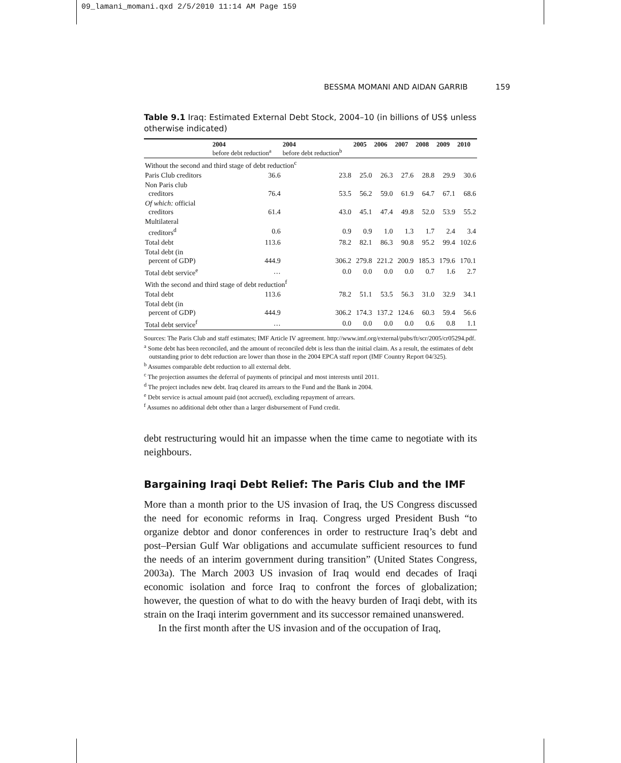09_lamani_momani.qxd 2/5/2010 11:14 AM Page 159
BESSMA MOMANI AND AIDAN GARRIB 159
Table 9.1 Iraq: Estimated External Debt Stock, 2004–10 (in billions of US$ unless otherwise indicated)
| | 2004 before debt reduction<sup>a</sup> | 2004 before debt reduction<sup>b</sup> | 2005 | 2006 | 2007 | 2008 | 2009 | 2010 |
| --- | --- | --- | --- | --- | --- | --- | --- | --- |
| Without the second and third stage of debt reduction<sup>c</sup> | | | | | | | | |
| Paris Club creditors | 36.6 | 23.8 | 25.0 | 26.3 | 27.6 | 28.8 | 29.9 | 30.6 |
| Non Paris club creditors | 76.4 | 53.5 | 56.2 | 59.0 | 61.9 | 64.7 | 67.1 | 68.6 |
| Of which: official creditors | 61.4 | 43.0 | 45.1 | 47.4 | 49.8 | 52.0 | 53.9 | 55.2 |
| Multilateral creditors<sup>d</sup> | 0.6 | 0.9 | 0.9 | 1.0 | 1.3 | 1.7 | 2.4 | 3.4 |
| Total debt | 113.6 | 78.2 | 82.1 | 86.3 | 90.8 | 95.2 | 99.4 | 102.6 |
| Total debt (in percent of GDP) | 444.9 | 306.2 | 279.8 | 221.2 | 200.9 | 185.3 | 179.6 | 170.1 |
| Total debt service<sup>e</sup> | … | 0.0 | 0.0 | 0.0 | 0.0 | 0.7 | 1.6 | 2.7 |
| With the second and third stage of debt reduction<sup>f</sup> | | | | | | | | |
| Total debt | 113.6 | 78.2 | 51.1 | 53.5 | 56.3 | 31.0 | 32.9 | 34.1 |
| Total debt (in percent of GDP) | 444.9 | 306.2 | 174.3 | 137.2 | 124.6 | 60.3 | 59.4 | 56.6 |
| Total debt service<sup>f</sup> | … | 0.0 | 0.0 | 0.0 | 0.0 | 0.6 | 0.8 | 1.1 |
Sources: The Paris Club and staff estimates; IMF Article IV agreement. http://www.imf.org/external/pubs/ft/scr/2005/cr05294.pdf.
<sup>a</sup> Some debt has been reconciled, and the amount of reconciled debt is less than the initial claim. As a result, the estimates of debt outstanding prior to debt reduction are lower than those in the 2004 EPCA staff report (IMF Country Report 04/325).
<sup>b</sup> Assumes comparable debt reduction to all external debt.
<sup>c</sup> The projection assumes the deferral of payments of principal and most interests until 2011.
<sup>d</sup> The project includes new debt. Iraq cleared its arrears to the Fund and the Bank in 2004.
<sup>e</sup> Debt service is actual amount paid (not accrued), excluding repayment of arrears.
<sup>f</sup> Assumes no additional debt other than a larger disbursement of Fund credit.
debt restructuring would hit an impasse when the time came to negotiate with its neighbours.
Bargaining Iraqi Debt Relief: The Paris Club and the IMF
More than a month prior to the US invasion of Iraq, the US Congress discussed the need for economic reforms in Iraq. Congress urged President Bush “to organize debtor and donor conferences in order to restructure Iraq’s debt and post–Persian Gulf War obligations and accumulate sufficient resources to fund the needs of an interim government during transition” (United States Congress, 2003a). The March 2003 US invasion of Iraq would end decades of Iraqi economic isolation and force Iraq to confront the forces of globalization; however, the question of what to do with the heavy burden of Iraqi debt, with its strain on the Iraqi interim government and its successor remained unanswered.
In the first month after the US invasion and of the occupation of Iraq,